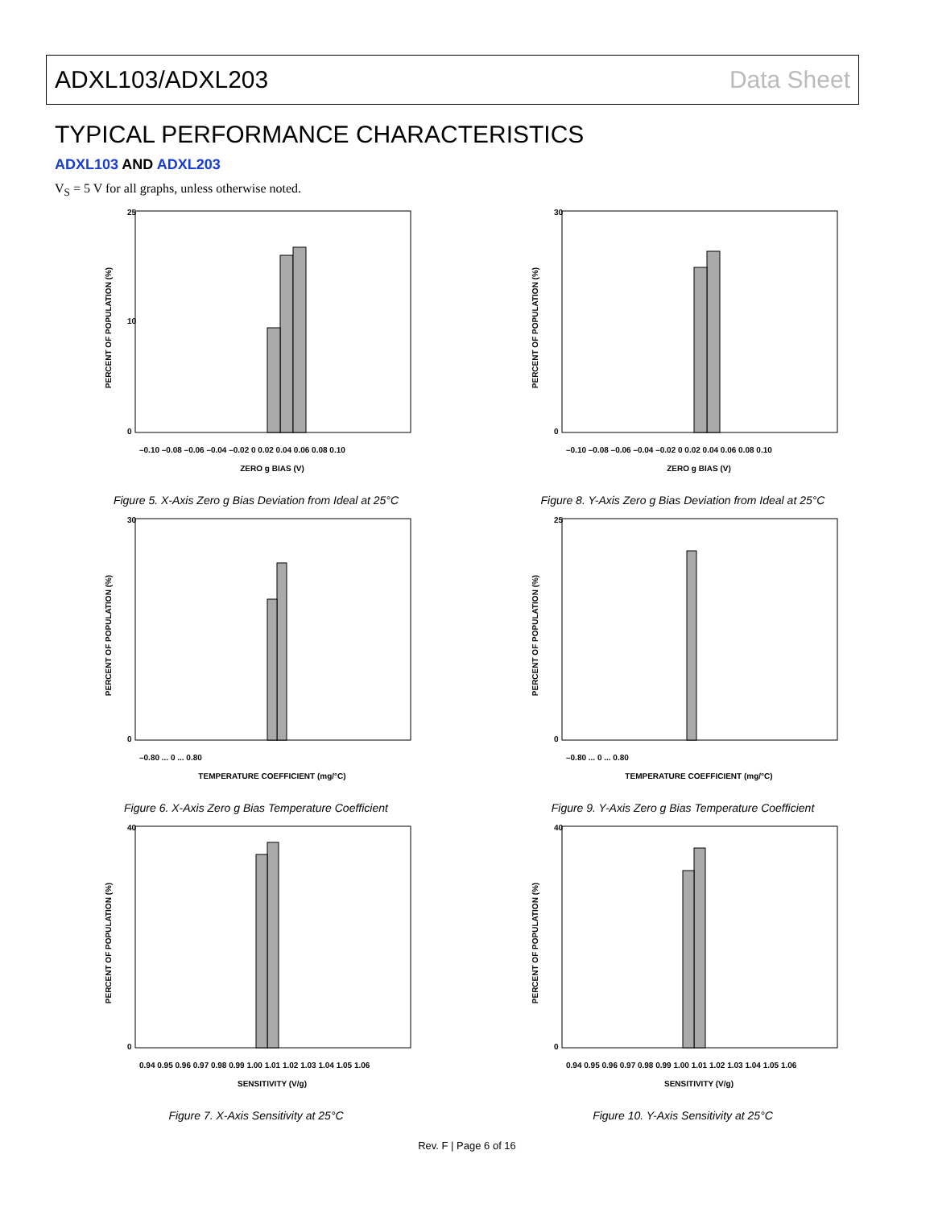ADXL103/ADXL203 Data Sheet
TYPICAL PERFORMANCE CHARACTERISTICS
ADXL103 AND ADXL203
V<sub>S</sub> = 5 V for all graphs, unless otherwise noted.
PERCENT OF POPULATION (%)
ZERO g BIAS (V)
25
10
0
–0.10 –0.08 –0.06 –0.04 –0.02 0 0.02 0.04 0.06 0.08 0.10
Figure 5. X-Axis Zero g Bias Deviation from Ideal at 25°C
PERCENT OF POPULATION (%)
ZERO g BIAS (V)
30
0
–0.10 –0.08 –0.06 –0.04 –0.02 0 0.02 0.04 0.06 0.08 0.10
Figure 8. Y-Axis Zero g Bias Deviation from Ideal at 25°C
PERCENT OF POPULATION (%)
TEMPERATURE COEFFICIENT (mg/°C)
30
0
–0.80 ... 0 ... 0.80
Figure 6. X-Axis Zero g Bias Temperature Coefficient
PERCENT OF POPULATION (%)
TEMPERATURE COEFFICIENT (mg/°C)
25
0
–0.80 ... 0 ... 0.80
Figure 9. Y-Axis Zero g Bias Temperature Coefficient
PERCENT OF POPULATION (%)
SENSITIVITY (V/g)
40
0
0.94 0.95 0.96 0.97 0.98 0.99 1.00 1.01 1.02 1.03 1.04 1.05 1.06
Figure 7. X-Axis Sensitivity at 25°C
PERCENT OF POPULATION (%)
SENSITIVITY (V/g)
40
0
0.94 0.95 0.96 0.97 0.98 0.99 1.00 1.01 1.02 1.03 1.04 1.05 1.06
Figure 10. Y-Axis Sensitivity at 25°C
Rev. F | Page 6 of 16